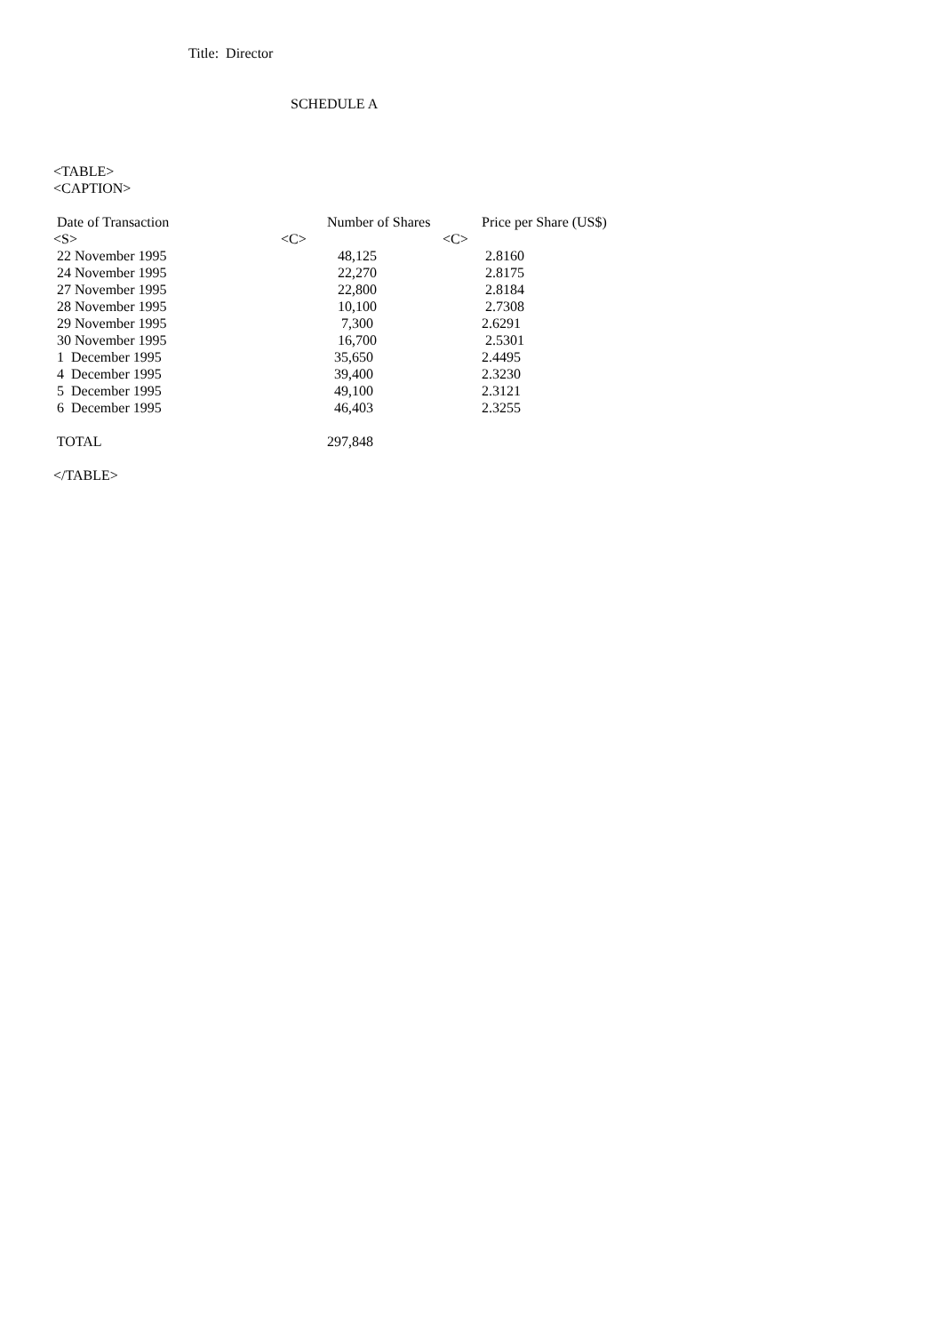Title: Director
SCHEDULE A
<TABLE>
<CAPTION>
| Date of Transaction | Number of Shares | Price per Share (US$) |
| <S> | <C> | <C> |
| 22 November 1995 | 48,125 | 2.8160 |
| 24 November 1995 | 22,270 | 2.8175 |
| 27 November 1995 | 22,800 | 2.8184 |
| 28 November 1995 | 10,100 | 2.7308 |
| 29 November 1995 | 7,300 | 2.6291 |
| 30 November 1995 | 16,700 | 2.5301 |
| 1 December 1995 | 35,650 | 2.4495 |
| 4 December 1995 | 39,400 | 2.3230 |
| 5 December 1995 | 49,100 | 2.3121 |
| 6 December 1995 | 46,403 | 2.3255 |
| TOTAL | 297,848 | |
</TABLE>